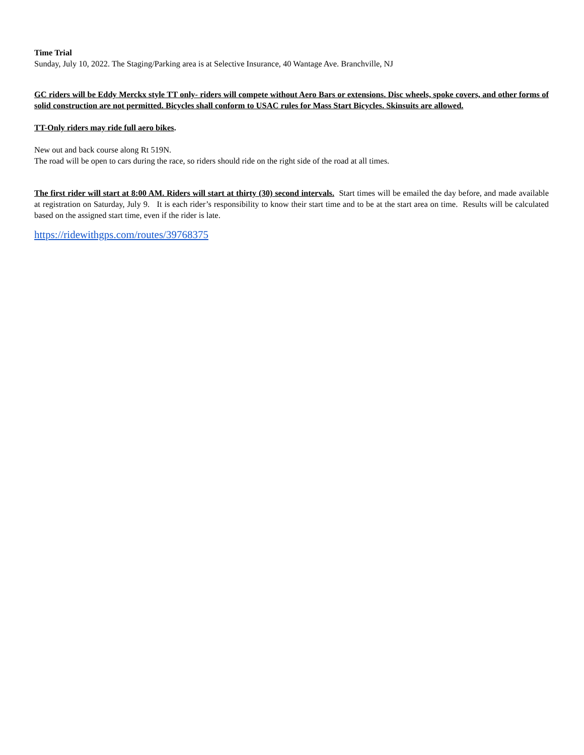Time Trial
Sunday, July 10, 2022. The Staging/Parking area is at Selective Insurance, 40 Wantage Ave. Branchville, NJ
GC riders will be Eddy Merckx style TT only- riders will compete without Aero Bars or extensions. Disc wheels, spoke covers, and other forms of solid construction are not permitted. Bicycles shall conform to USAC rules for Mass Start Bicycles. Skinsuits are allowed.
TT-Only riders may ride full aero bikes.
New out and back course along Rt 519N.
The road will be open to cars during the race, so riders should ride on the right side of the road at all times.
The first rider will start at 8:00 AM. Riders will start at thirty (30) second intervals. Start times will be emailed the day before, and made available at registration on Saturday, July 9. It is each rider’s responsibility to know their start time and to be at the start area on time. Results will be calculated based on the assigned start time, even if the rider is late.
https://ridewithgps.com/routes/39768375